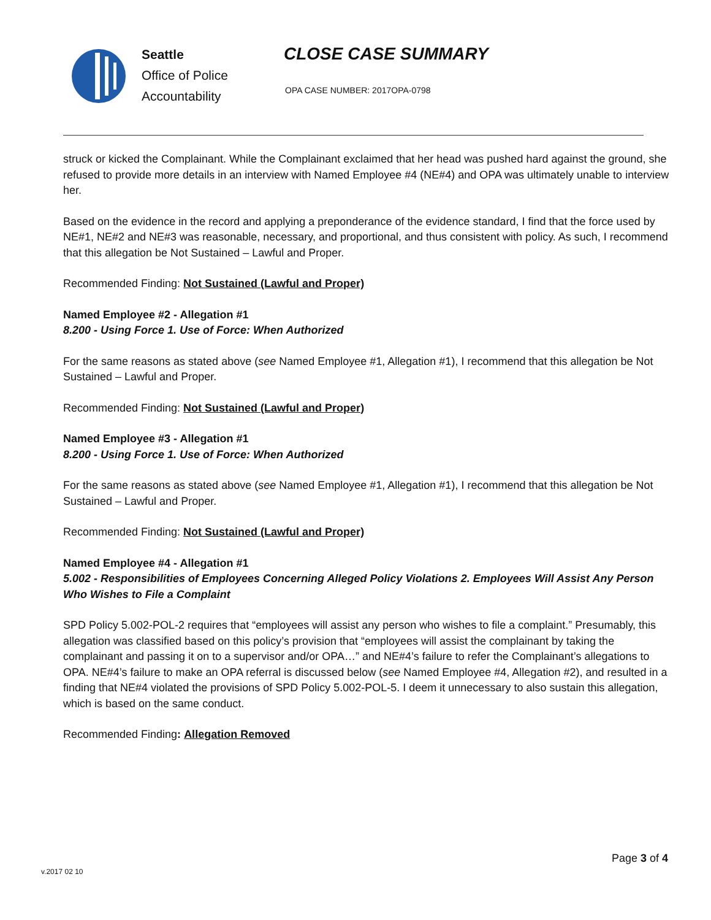Seattle
Office of Police
Accountability
CLOSE CASE SUMMARY
OPA CASE NUMBER: 2017OPA-0798
struck or kicked the Complainant. While the Complainant exclaimed that her head was pushed hard against the ground, she refused to provide more details in an interview with Named Employee #4 (NE#4) and OPA was ultimately unable to interview her.
Based on the evidence in the record and applying a preponderance of the evidence standard, I find that the force used by NE#1, NE#2 and NE#3 was reasonable, necessary, and proportional, and thus consistent with policy. As such, I recommend that this allegation be Not Sustained – Lawful and Proper.
Recommended Finding: Not Sustained (Lawful and Proper)
Named Employee #2 - Allegation #1
8.200 - Using Force 1. Use of Force: When Authorized
For the same reasons as stated above (see Named Employee #1, Allegation #1), I recommend that this allegation be Not Sustained – Lawful and Proper.
Recommended Finding: Not Sustained (Lawful and Proper)
Named Employee #3 - Allegation #1
8.200 - Using Force 1. Use of Force: When Authorized
For the same reasons as stated above (see Named Employee #1, Allegation #1), I recommend that this allegation be Not Sustained – Lawful and Proper.
Recommended Finding: Not Sustained (Lawful and Proper)
Named Employee #4 - Allegation #1
5.002 - Responsibilities of Employees Concerning Alleged Policy Violations 2. Employees Will Assist Any Person Who Wishes to File a Complaint
SPD Policy 5.002-POL-2 requires that “employees will assist any person who wishes to file a complaint.” Presumably, this allegation was classified based on this policy’s provision that “employees will assist the complainant by taking the complainant and passing it on to a supervisor and/or OPA…” and NE#4’s failure to refer the Complainant’s allegations to OPA. NE#4’s failure to make an OPA referral is discussed below (see Named Employee #4, Allegation #2), and resulted in a finding that NE#4 violated the provisions of SPD Policy 5.002-POL-5. I deem it unnecessary to also sustain this allegation, which is based on the same conduct.
Recommended Finding: Allegation Removed
v.2017 02 10
Page 3 of 4